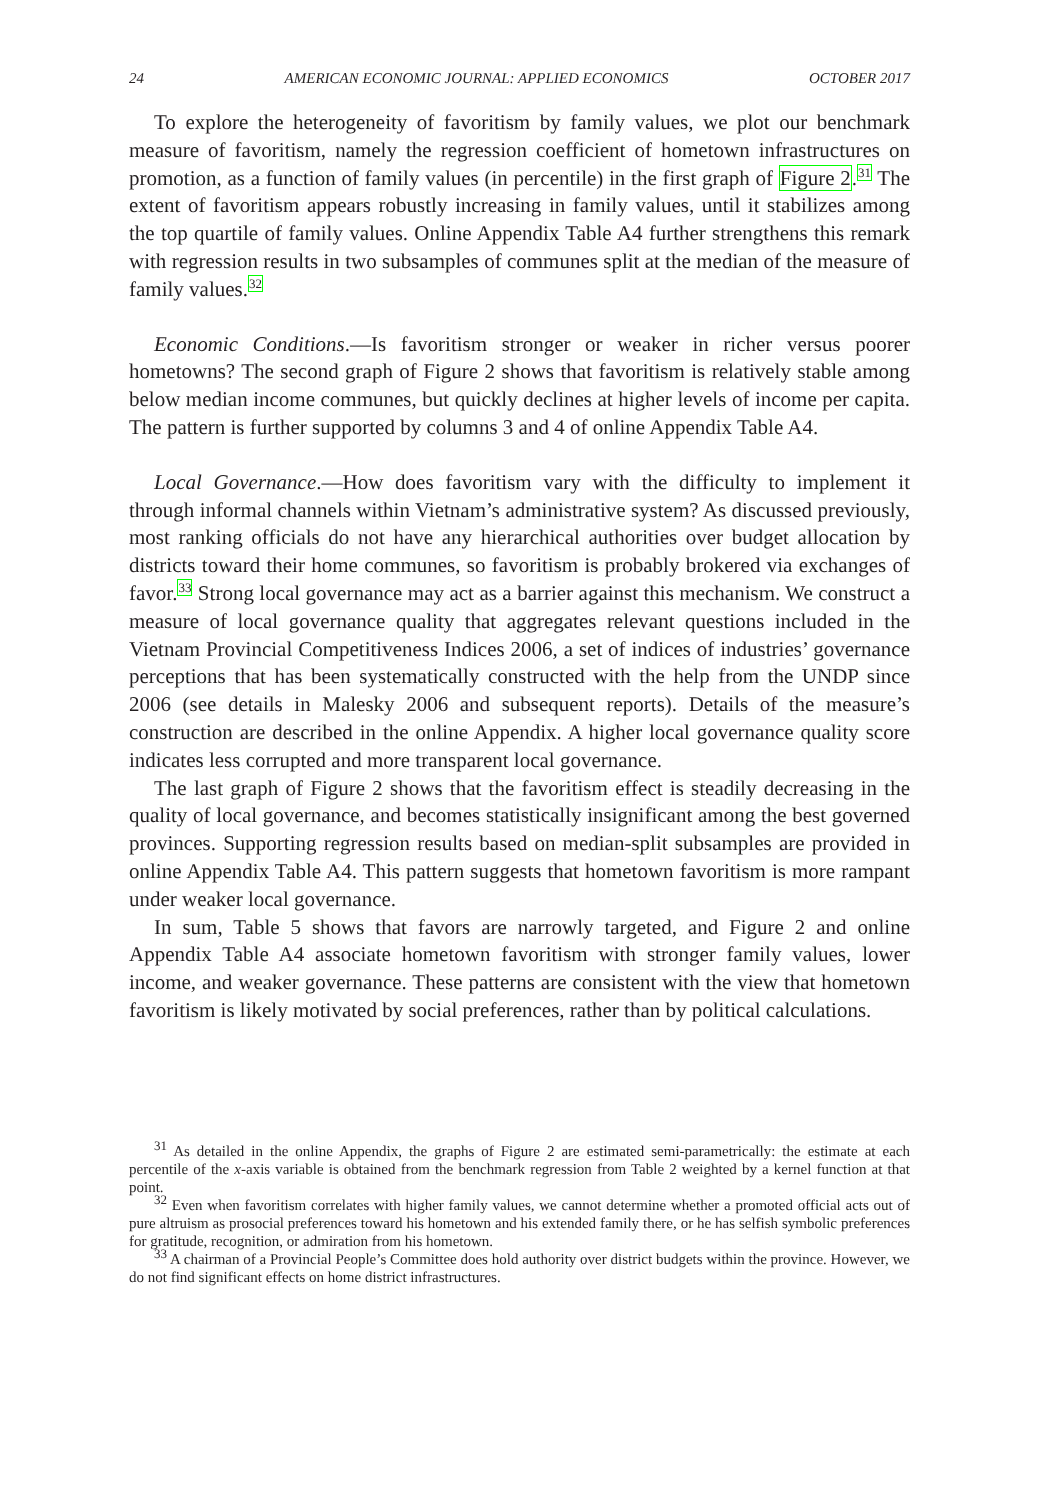24 AMERICAN ECONOMIC JOURNAL: APPLIED ECONOMICS OCTOBER 2017
To explore the heterogeneity of favoritism by family values, we plot our benchmark measure of favoritism, namely the regression coefficient of hometown infrastructures on promotion, as a function of family values (in percentile) in the first graph of Figure 2.<sup>31</sup> The extent of favoritism appears robustly increasing in family values, until it stabilizes among the top quartile of family values. Online Appendix Table A4 further strengthens this remark with regression results in two subsamples of communes split at the median of the measure of family values.<sup>32</sup>
Economic Conditions.—Is favoritism stronger or weaker in richer versus poorer hometowns? The second graph of Figure 2 shows that favoritism is relatively stable among below median income communes, but quickly declines at higher levels of income per capita. The pattern is further supported by columns 3 and 4 of online Appendix Table A4.
Local Governance.—How does favoritism vary with the difficulty to implement it through informal channels within Vietnam’s administrative system? As discussed previously, most ranking officials do not have any hierarchical authorities over budget allocation by districts toward their home communes, so favoritism is probably brokered via exchanges of favor.<sup>33</sup> Strong local governance may act as a barrier against this mechanism. We construct a measure of local governance quality that aggregates relevant questions included in the Vietnam Provincial Competitiveness Indices 2006, a set of indices of industries’ governance perceptions that has been systematically constructed with the help from the UNDP since 2006 (see details in Malesky 2006 and subsequent reports). Details of the measure’s construction are described in the online Appendix. A higher local governance quality score indicates less corrupted and more transparent local governance.
The last graph of Figure 2 shows that the favoritism effect is steadily decreasing in the quality of local governance, and becomes statistically insignificant among the best governed provinces. Supporting regression results based on median-split subsamples are provided in online Appendix Table A4. This pattern suggests that hometown favoritism is more rampant under weaker local governance.
In sum, Table 5 shows that favors are narrowly targeted, and Figure 2 and online Appendix Table A4 associate hometown favoritism with stronger family values, lower income, and weaker governance. These patterns are consistent with the view that hometown favoritism is likely motivated by social preferences, rather than by political calculations.
<sup>31</sup> As detailed in the online Appendix, the graphs of Figure 2 are estimated semi-parametrically: the estimate at each percentile of the x-axis variable is obtained from the benchmark regression from Table 2 weighted by a kernel function at that point.
<sup>32</sup> Even when favoritism correlates with higher family values, we cannot determine whether a promoted official acts out of pure altruism as prosocial preferences toward his hometown and his extended family there, or he has selfish symbolic preferences for gratitude, recognition, or admiration from his hometown.
<sup>33</sup> A chairman of a Provincial People’s Committee does hold authority over district budgets within the province. However, we do not find significant effects on home district infrastructures.